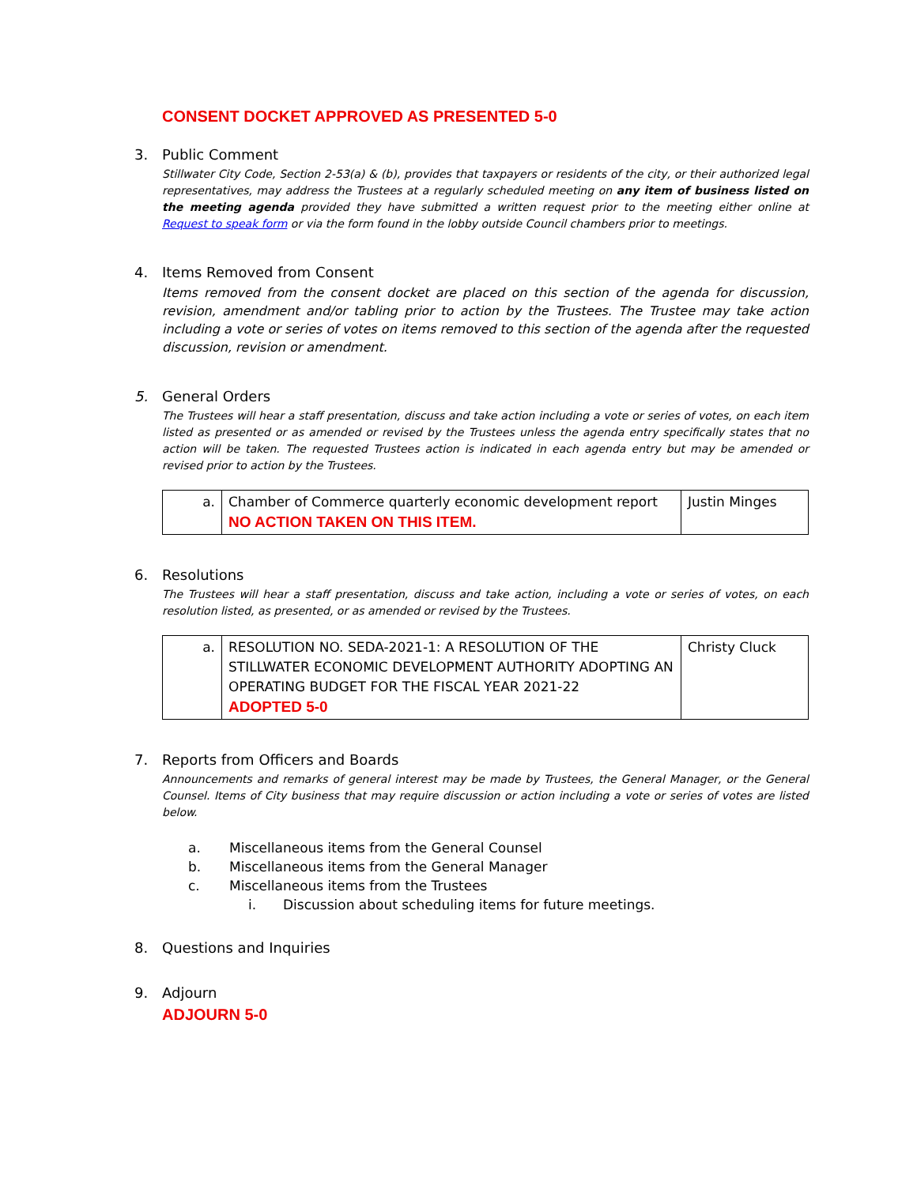CONSENT DOCKET APPROVED AS PRESENTED 5-0
3. Public Comment
Stillwater City Code, Section 2-53(a) & (b), provides that taxpayers or residents of the city, or their authorized legal representatives, may address the Trustees at a regularly scheduled meeting on any item of business listed on the meeting agenda provided they have submitted a written request prior to the meeting either online at Request to speak form or via the form found in the lobby outside Council chambers prior to meetings.
4. Items Removed from Consent
Items removed from the consent docket are placed on this section of the agenda for discussion, revision, amendment and/or tabling prior to action by the Trustees. The Trustee may take action including a vote or series of votes on items removed to this section of the agenda after the requested discussion, revision or amendment.
5. General Orders
The Trustees will hear a staff presentation, discuss and take action including a vote or series of votes, on each item listed as presented or as amended or revised by the Trustees unless the agenda entry specifically states that no action will be taken. The requested Trustees action is indicated in each agenda entry but may be amended or revised prior to action by the Trustees.
| a. | Chamber of Commerce quarterly economic development report NO ACTION TAKEN ON THIS ITEM. | Justin Minges |
6. Resolutions
The Trustees will hear a staff presentation, discuss and take action, including a vote or series of votes, on each resolution listed, as presented, or as amended or revised by the Trustees.
| a. | RESOLUTION NO. SEDA-2021-1: A RESOLUTION OF THE STILLWATER ECONOMIC DEVELOPMENT AUTHORITY ADOPTING AN OPERATING BUDGET FOR THE FISCAL YEAR 2021-22 ADOPTED 5-0 | Christy Cluck |
7. Reports from Officers and Boards
Announcements and remarks of general interest may be made by Trustees, the General Manager, or the General Counsel. Items of City business that may require discussion or action including a vote or series of votes are listed below.
a. Miscellaneous items from the General Counsel
b. Miscellaneous items from the General Manager
c. Miscellaneous items from the Trustees
i. Discussion about scheduling items for future meetings.
8. Questions and Inquiries
9. Adjourn
ADJOURN 5-0